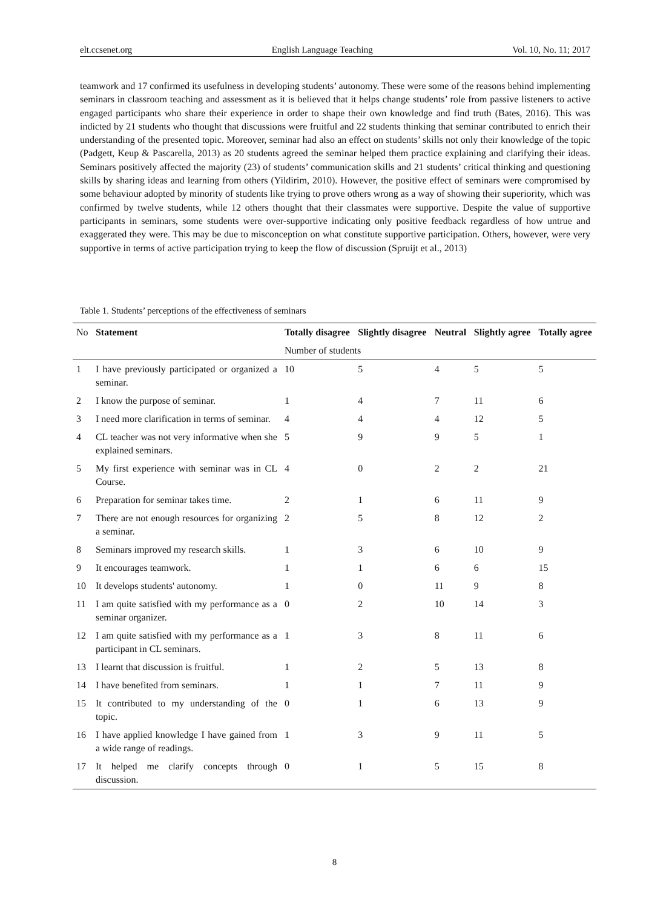elt.ccsenet.org English Language Teaching Vol. 10, No. 11; 2017
teamwork and 17 confirmed its usefulness in developing students’ autonomy. These were some of the reasons behind implementing seminars in classroom teaching and assessment as it is believed that it helps change students’ role from passive listeners to active engaged participants who share their experience in order to shape their own knowledge and find truth (Bates, 2016). This was indicted by 21 students who thought that discussions were fruitful and 22 students thinking that seminar contributed to enrich their understanding of the presented topic. Moreover, seminar had also an effect on students’ skills not only their knowledge of the topic (Padgett, Keup & Pascarella, 2013) as 20 students agreed the seminar helped them practice explaining and clarifying their ideas. Seminars positively affected the majority (23) of students’ communication skills and 21 students’ critical thinking and questioning skills by sharing ideas and learning from others (Yildirim, 2010). However, the positive effect of seminars were compromised by some behaviour adopted by minority of students like trying to prove others wrong as a way of showing their superiority, which was confirmed by twelve students, while 12 others thought that their classmates were supportive. Despite the value of supportive participants in seminars, some students were over-supportive indicating only positive feedback regardless of how untrue and exaggerated they were. This may be due to misconception on what constitute supportive participation. Others, however, were very supportive in terms of active participation trying to keep the flow of discussion (Spruijt et al., 2013)
Table 1. Students’ perceptions of the effectiveness of seminars
| No | Statement | Totally disagree | Slightly disagree | Neutral | Slightly agree | Totally agree |
| --- | --- | --- | --- | --- | --- | --- |
| | | Number of students | | | | |
| 1 | I have previously participated or organized a seminar. | 10 | 5 | 4 | 5 | 5 |
| 2 | I know the purpose of seminar. | 1 | 4 | 7 | 11 | 6 |
| 3 | I need more clarification in terms of seminar. | 4 | 4 | 4 | 12 | 5 |
| 4 | CL teacher was not very informative when she explained seminars. | 5 | 9 | 9 | 5 | 1 |
| 5 | My first experience with seminar was in CL Course. | 4 | 0 | 2 | 2 | 21 |
| 6 | Preparation for seminar takes time. | 2 | 1 | 6 | 11 | 9 |
| 7 | There are not enough resources for organizing a seminar. | 2 | 5 | 8 | 12 | 2 |
| 8 | Seminars improved my research skills. | 1 | 3 | 6 | 10 | 9 |
| 9 | It encourages teamwork. | 1 | 1 | 6 | 6 | 15 |
| 10 | It develops students' autonomy. | 1 | 0 | 11 | 9 | 8 |
| 11 | I am quite satisfied with my performance as a seminar organizer. | 0 | 2 | 10 | 14 | 3 |
| 12 | I am quite satisfied with my performance as a participant in CL seminars. | 1 | 3 | 8 | 11 | 6 |
| 13 | I learnt that discussion is fruitful. | 1 | 2 | 5 | 13 | 8 |
| 14 | I have benefited from seminars. | 1 | 1 | 7 | 11 | 9 |
| 15 | It contributed to my understanding of the topic. | 0 | 1 | 6 | 13 | 9 |
| 16 | I have applied knowledge I have gained from a wide range of readings. | 1 | 3 | 9 | 11 | 5 |
| 17 | It helped me clarify concepts through discussion. | 0 | 1 | 5 | 15 | 8 |
8